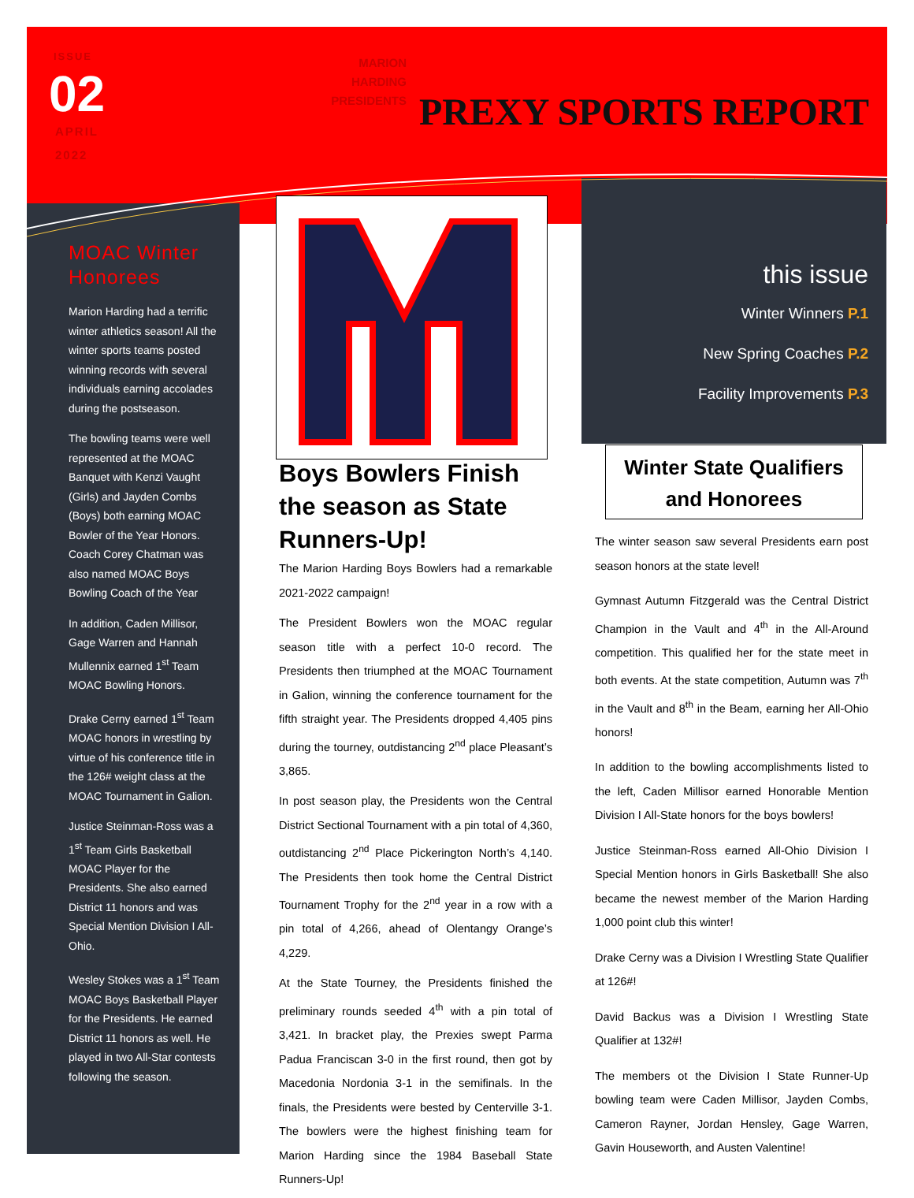ISSUE
02
APRIL
2022
MARION
HARDING
PRESIDENTS
PREXY SPORTS REPORT
MOAC Winter Honorees
Marion Harding had a terrific winter athletics season! All the winter sports teams posted winning records with several individuals earning accolades during the postseason.
The bowling teams were well represented at the MOAC Banquet with Kenzi Vaught (Girls) and Jayden Combs (Boys) both earning MOAC Bowler of the Year Honors. Coach Corey Chatman was also named MOAC Boys Bowling Coach of the Year
In addition, Caden Millisor, Gage Warren and Hannah Mullennix earned 1<sup>st</sup> Team MOAC Bowling Honors.
Drake Cerny earned 1<sup>st</sup> Team MOAC honors in wrestling by virtue of his conference title in the 126# weight class at the MOAC Tournament in Galion.
Justice Steinman-Ross was a 1<sup>st</sup> Team Girls Basketball MOAC Player for the Presidents. She also earned District 11 honors and was Special Mention Division I All-Ohio.
Wesley Stokes was a 1<sup>st</sup> Team MOAC Boys Basketball Player for the Presidents. He earned District 11 honors as well. He played in two All-Star contests following the season.
Boys Bowlers Finish the season as State Runners-Up!
The Marion Harding Boys Bowlers had a remarkable 2021-2022 campaign!
The President Bowlers won the MOAC regular season title with a perfect 10-0 record. The Presidents then triumphed at the MOAC Tournament in Galion, winning the conference tournament for the fifth straight year. The Presidents dropped 4,405 pins during the tourney, outdistancing 2<sup>nd</sup> place Pleasant’s 3,865.
In post season play, the Presidents won the Central District Sectional Tournament with a pin total of 4,360, outdistancing 2<sup>nd</sup> Place Pickerington North’s 4,140. The Presidents then took home the Central District Tournament Trophy for the 2<sup>nd</sup> year in a row with a pin total of 4,266, ahead of Olentangy Orange’s 4,229.
At the State Tourney, the Presidents finished the preliminary rounds seeded 4<sup>th</sup> with a pin total of 3,421. In bracket play, the Prexies swept Parma Padua Franciscan 3-0 in the first round, then got by Macedonia Nordonia 3-1 in the semifinals. In the finals, the Presidents were bested by Centerville 3-1. The bowlers were the highest finishing team for Marion Harding since the 1984 Baseball State Runners-Up!
this issue
Winter Winners P.1
New Spring Coaches P.2
Facility Improvements P.3
Winter State Qualifiers
and Honorees
The winter season saw several Presidents earn post season honors at the state level!
Gymnast Autumn Fitzgerald was the Central District Champion in the Vault and 4<sup>th</sup> in the All-Around competition. This qualified her for the state meet in both events. At the state competition, Autumn was 7<sup>th</sup> in the Vault and 8<sup>th</sup> in the Beam, earning her All-Ohio honors!
In addition to the bowling accomplishments listed to the left, Caden Millisor earned Honorable Mention Division I All-State honors for the boys bowlers!
Justice Steinman-Ross earned All-Ohio Division I Special Mention honors in Girls Basketball! She also became the newest member of the Marion Harding 1,000 point club this winter!
Drake Cerny was a Division I Wrestling State Qualifier at 126#!
David Backus was a Division I Wrestling State Qualifier at 132#!
The members ot the Division I State Runner-Up bowling team were Caden Millisor, Jayden Combs, Cameron Rayner, Jordan Hensley, Gage Warren, Gavin Houseworth, and Austen Valentine!